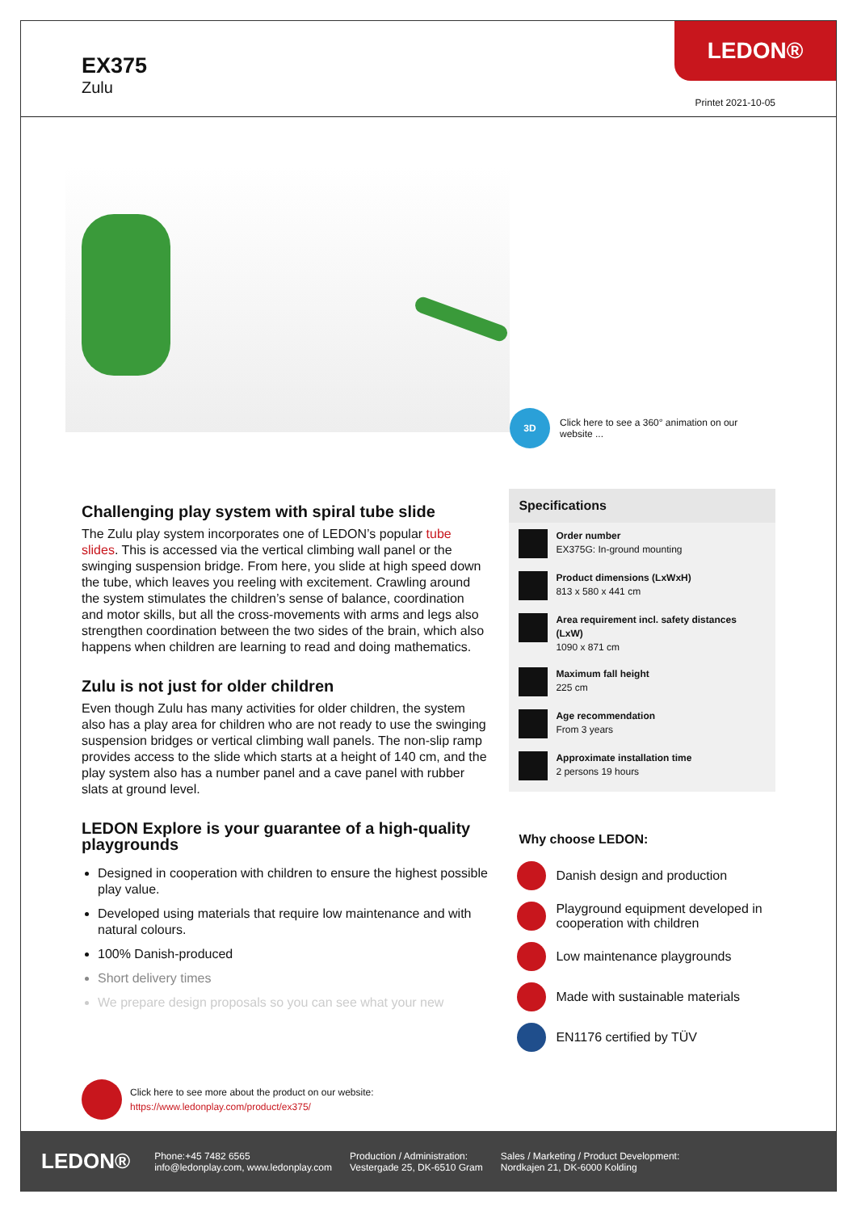LEDON®
EX375
Zulu
Printet 2021-10-05
3D
Click here to see a 360° animation on our website ...
Challenging play system with spiral tube slide
The Zulu play system incorporates one of LEDON’s popular tube slides. This is accessed via the vertical climbing wall panel or the swinging suspension bridge. From here, you slide at high speed down the tube, which leaves you reeling with excitement. Crawling around the system stimulates the children’s sense of balance, coordination and motor skills, but all the cross-movements with arms and legs also strengthen coordination between the two sides of the brain, which also happens when children are learning to read and doing mathematics.
Zulu is not just for older children
Even though Zulu has many activities for older children, the system also has a play area for children who are not ready to use the swinging suspension bridges or vertical climbing wall panels. The non-slip ramp provides access to the slide which starts at a height of 140 cm, and the play system also has a number panel and a cave panel with rubber slats at ground level.
LEDON Explore is your guarantee of a high-quality playgrounds
Designed in cooperation with children to ensure the highest possible play value.
Developed using materials that require low maintenance and with natural colours.
100% Danish-produced
Short delivery times
We prepare design proposals so you can see what your new
Specifications
Order number
EX375G: In-ground mounting
Product dimensions (LxWxH)
813 x 580 x 441 cm
Area requirement incl. safety distances (LxW)
1090 x 871 cm
Maximum fall height
225 cm
Age recommendation
From 3 years
Approximate installation time
2 persons 19 hours
Why choose LEDON:
Danish design and production
Playground equipment developed in cooperation with children
Low maintenance playgrounds
Made with sustainable materials
EN1176 certified by TÜV
Click here to see more about the product on our website:
https://www.ledonplay.com/product/ex375/
LEDON®
Phone:+45 7482 6565
info@ledonplay.com, www.ledonplay.com
Production / Administration:
Vestergade 25, DK-6510 Gram
Sales / Marketing / Product Development:
Nordkajen 21, DK-6000 Kolding